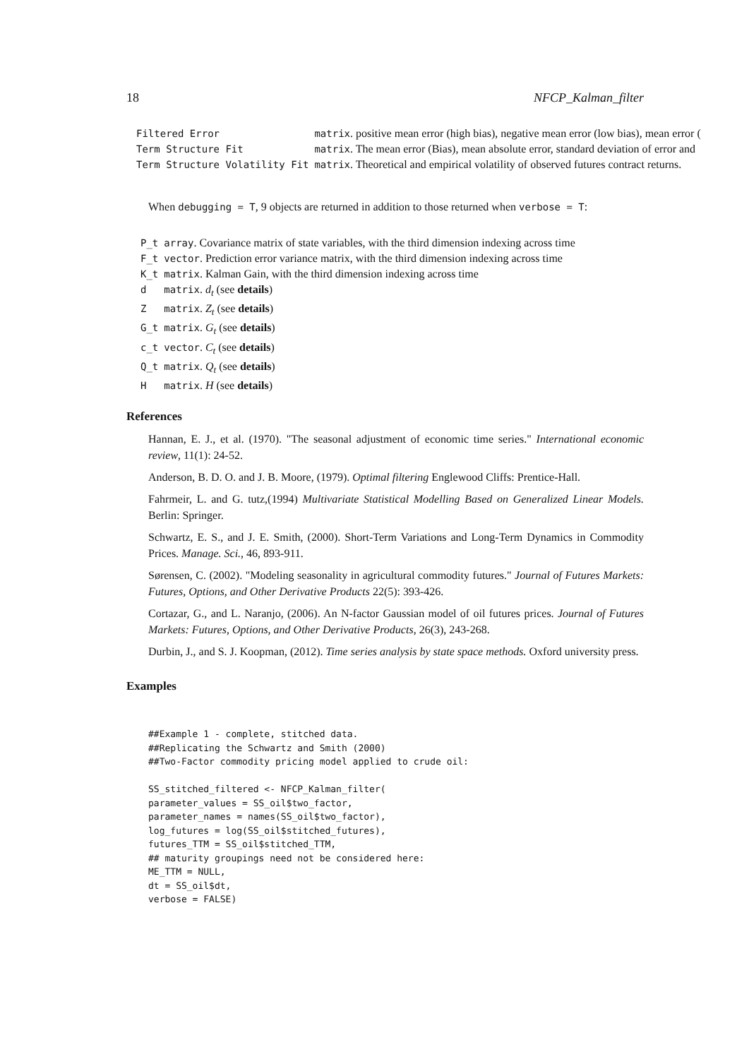18 NFCP_Kalman_filter
| Filtered Error | matrix . positive mean error (high bias), negative mean error (low bias), mean error ( |
| Term Structure Fit | matrix . The mean error (Bias), mean absolute error, standard deviation of error and |
| Term Structure Volatility Fit | matrix . Theoretical and empirical volatility of observed futures contract returns. |
When debugging = T, 9 objects are returned in addition to those returned when verbose = T:
| P_t | array . Covariance matrix of state variables, with the third dimension indexing across time |
| F_t | vector . Prediction error variance matrix, with the third dimension indexing across time |
| K_t | matrix . Kalman Gain, with the third dimension indexing across time |
| d | matrix . d<sub>t</sub> (see details ) |
| Z | matrix . Z<sub>t</sub> (see details ) |
| G_t | matrix . G<sub>t</sub> (see details ) |
| c_t | vector . C<sub>t</sub> (see details ) |
| Q_t | matrix . Q<sub>t</sub> (see details ) |
| H | matrix . H (see details ) |
References
Hannan, E. J., et al. (1970). "The seasonal adjustment of economic time series." International economic review, 11(1): 24-52.
Anderson, B. D. O. and J. B. Moore, (1979). Optimal filtering Englewood Cliffs: Prentice-Hall.
Fahrmeir, L. and G. tutz,(1994) Multivariate Statistical Modelling Based on Generalized Linear Models. Berlin: Springer.
Schwartz, E. S., and J. E. Smith, (2000). Short-Term Variations and Long-Term Dynamics in Commodity Prices. Manage. Sci., 46, 893-911.
Sørensen, C. (2002). "Modeling seasonality in agricultural commodity futures." Journal of Futures Markets: Futures, Options, and Other Derivative Products 22(5): 393-426.
Cortazar, G., and L. Naranjo, (2006). An N-factor Gaussian model of oil futures prices. Journal of Futures Markets: Futures, Options, and Other Derivative Products, 26(3), 243-268.
Durbin, J., and S. J. Koopman, (2012). Time series analysis by state space methods. Oxford university press.
Examples
##Example 1 - complete, stitched data.
##Replicating the Schwartz and Smith (2000)
##Two-Factor commodity pricing model applied to crude oil:

SS_stitched_filtered <- NFCP_Kalman_filter(
parameter_values = SS_oil$two_factor,
parameter_names = names(SS_oil$two_factor),
log_futures = log(SS_oil$stitched_futures),
futures_TTM = SS_oil$stitched_TTM,
## maturity groupings need not be considered here:
ME_TTM = NULL,
dt = SS_oil$dt,
verbose = FALSE)